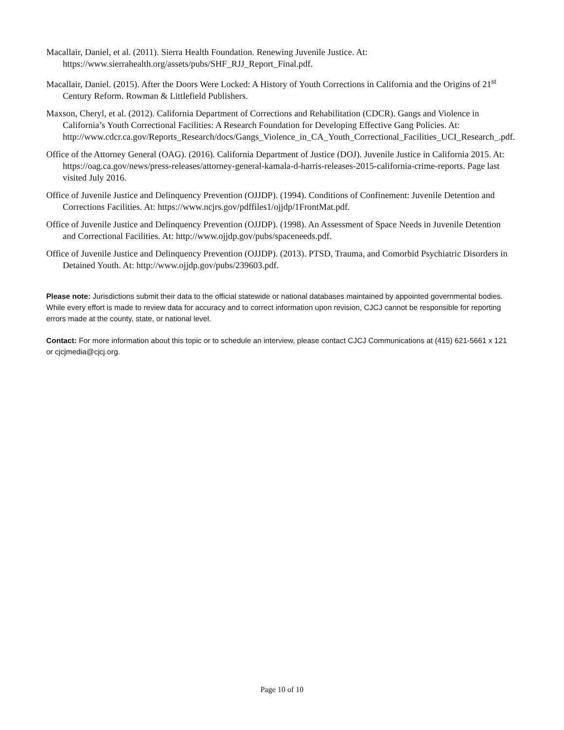Macallair, Daniel, et al. (2011). Sierra Health Foundation. Renewing Juvenile Justice. At: https://www.sierrahealth.org/assets/pubs/SHF_RJJ_Report_Final.pdf.
Macallair, Daniel. (2015). After the Doors Were Locked: A History of Youth Corrections in California and the Origins of 21<sup>st</sup> Century Reform. Rowman & Littlefield Publishers.
Maxson, Cheryl, et al. (2012). California Department of Corrections and Rehabilitation (CDCR). Gangs and Violence in California’s Youth Correctional Facilities: A Research Foundation for Developing Effective Gang Policies. At: http://www.cdcr.ca.gov/Reports_Research/docs/Gangs_Violence_in_CA_Youth_Correctional_Facilities_UCI_Research_.pdf.
Office of the Attorney General (OAG). (2016). California Department of Justice (DOJ). Juvenile Justice in California 2015. At: https://oag.ca.gov/news/press-releases/attorney-general-kamala-d-harris-releases-2015-california-crime-reports. Page last visited July 2016.
Office of Juvenile Justice and Delinquency Prevention (OJJDP). (1994). Conditions of Confinement: Juvenile Detention and Corrections Facilities. At: https://www.ncjrs.gov/pdffiles1/ojjdp/1FrontMat.pdf.
Office of Juvenile Justice and Delinquency Prevention (OJJDP). (1998). An Assessment of Space Needs in Juvenile Detention and Correctional Facilities. At: http://www.ojjdp.gov/pubs/spaceneeds.pdf.
Office of Juvenile Justice and Delinquency Prevention (OJJDP). (2013). PTSD, Trauma, and Comorbid Psychiatric Disorders in Detained Youth. At: http://www.ojjdp.gov/pubs/239603.pdf.
Please note: Jurisdictions submit their data to the official statewide or national databases maintained by appointed governmental bodies. While every effort is made to review data for accuracy and to correct information upon revision, CJCJ cannot be responsible for reporting errors made at the county, state, or national level.
Contact: For more information about this topic or to schedule an interview, please contact CJCJ Communications at (415) 621-5661 x 121 or cjcjmedia@cjcj.org.
Page 10 of 10